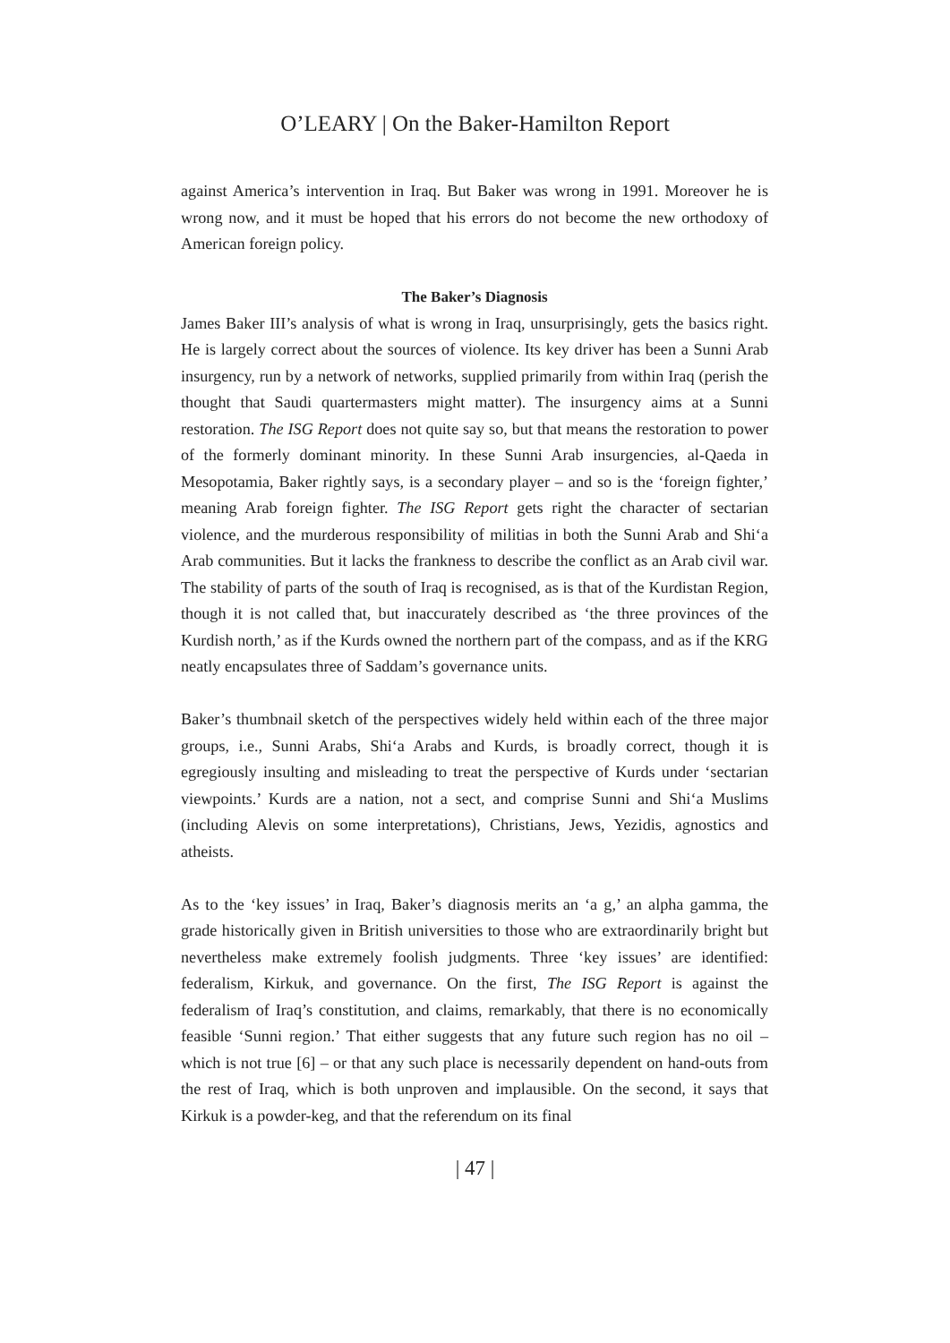O’LEARY | On the Baker-Hamilton Report
against America’s intervention in Iraq. But Baker was wrong in 1991. Moreover he is wrong now, and it must be hoped that his errors do not become the new orthodoxy of American foreign policy.
The Baker’s Diagnosis
James Baker III’s analysis of what is wrong in Iraq, unsurprisingly, gets the basics right. He is largely correct about the sources of violence. Its key driver has been a Sunni Arab insurgency, run by a network of networks, supplied primarily from within Iraq (perish the thought that Saudi quartermasters might matter). The insurgency aims at a Sunni restoration. The ISG Report does not quite say so, but that means the restoration to power of the formerly dominant minority. In these Sunni Arab insurgencies, al-Qaeda in Mesopotamia, Baker rightly says, is a secondary player – and so is the ‘foreign fighter,’ meaning Arab foreign fighter. The ISG Report gets right the character of sectarian violence, and the murderous responsibility of militias in both the Sunni Arab and Shi‘a Arab communities. But it lacks the frankness to describe the conflict as an Arab civil war. The stability of parts of the south of Iraq is recognised, as is that of the Kurdistan Region, though it is not called that, but inaccurately described as ‘the three provinces of the Kurdish north,’ as if the Kurds owned the northern part of the compass, and as if the KRG neatly encapsulates three of Saddam’s governance units.
Baker’s thumbnail sketch of the perspectives widely held within each of the three major groups, i.e., Sunni Arabs, Shi‘a Arabs and Kurds, is broadly correct, though it is egregiously insulting and misleading to treat the perspective of Kurds under ‘sectarian viewpoints.’ Kurds are a nation, not a sect, and comprise Sunni and Shi‘a Muslims (including Alevis on some interpretations), Christians, Jews, Yezidis, agnostics and atheists.
As to the ‘key issues’ in Iraq, Baker’s diagnosis merits an ‘a g,’ an alpha gamma, the grade historically given in British universities to those who are extraordinarily bright but nevertheless make extremely foolish judgments. Three ‘key issues’ are identified: federalism, Kirkuk, and governance. On the first, The ISG Report is against the federalism of Iraq’s constitution, and claims, remarkably, that there is no economically feasible ‘Sunni region.’ That either suggests that any future such region has no oil – which is not true [6] – or that any such place is necessarily dependent on hand-outs from the rest of Iraq, which is both unproven and implausible. On the second, it says that Kirkuk is a powder-keg, and that the referendum on its final
| 47 |